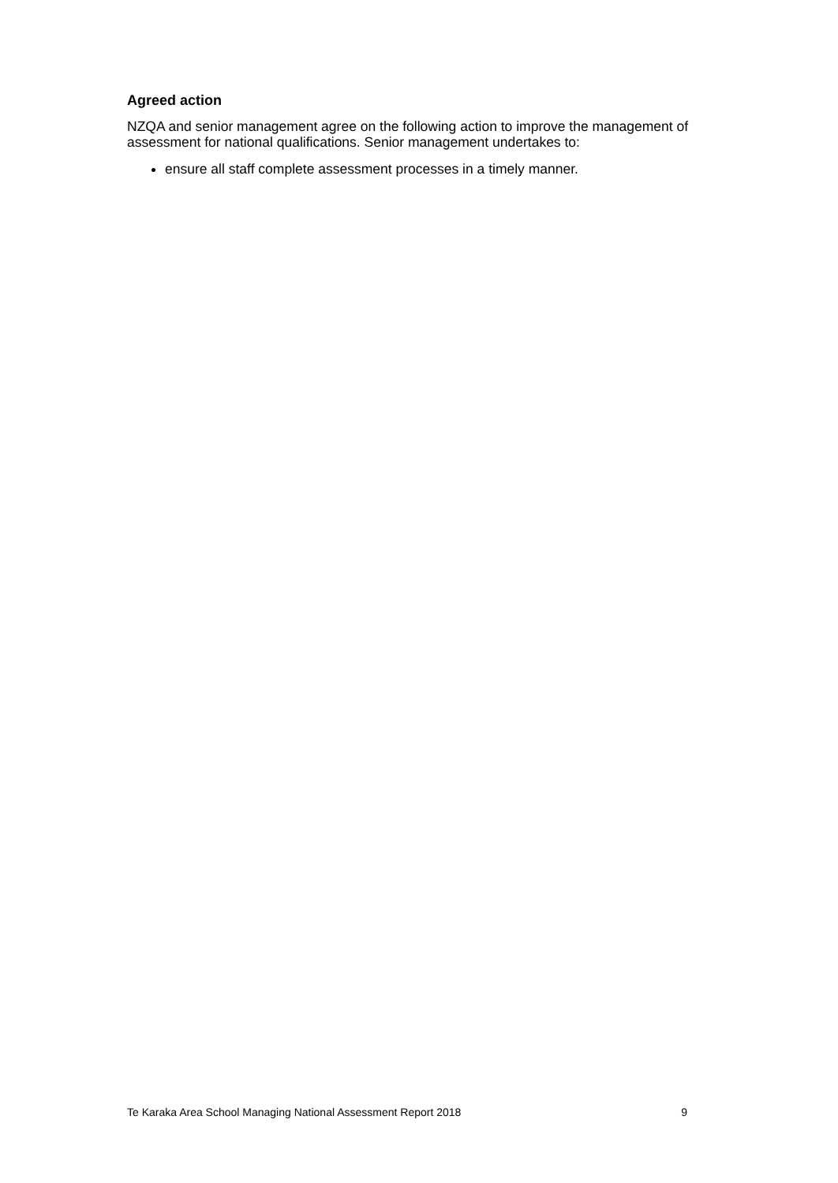Agreed action
NZQA and senior management agree on the following action to improve the management of assessment for national qualifications. Senior management undertakes to:
ensure all staff complete assessment processes in a timely manner.
Te Karaka Area School Managing National Assessment Report 2018 9